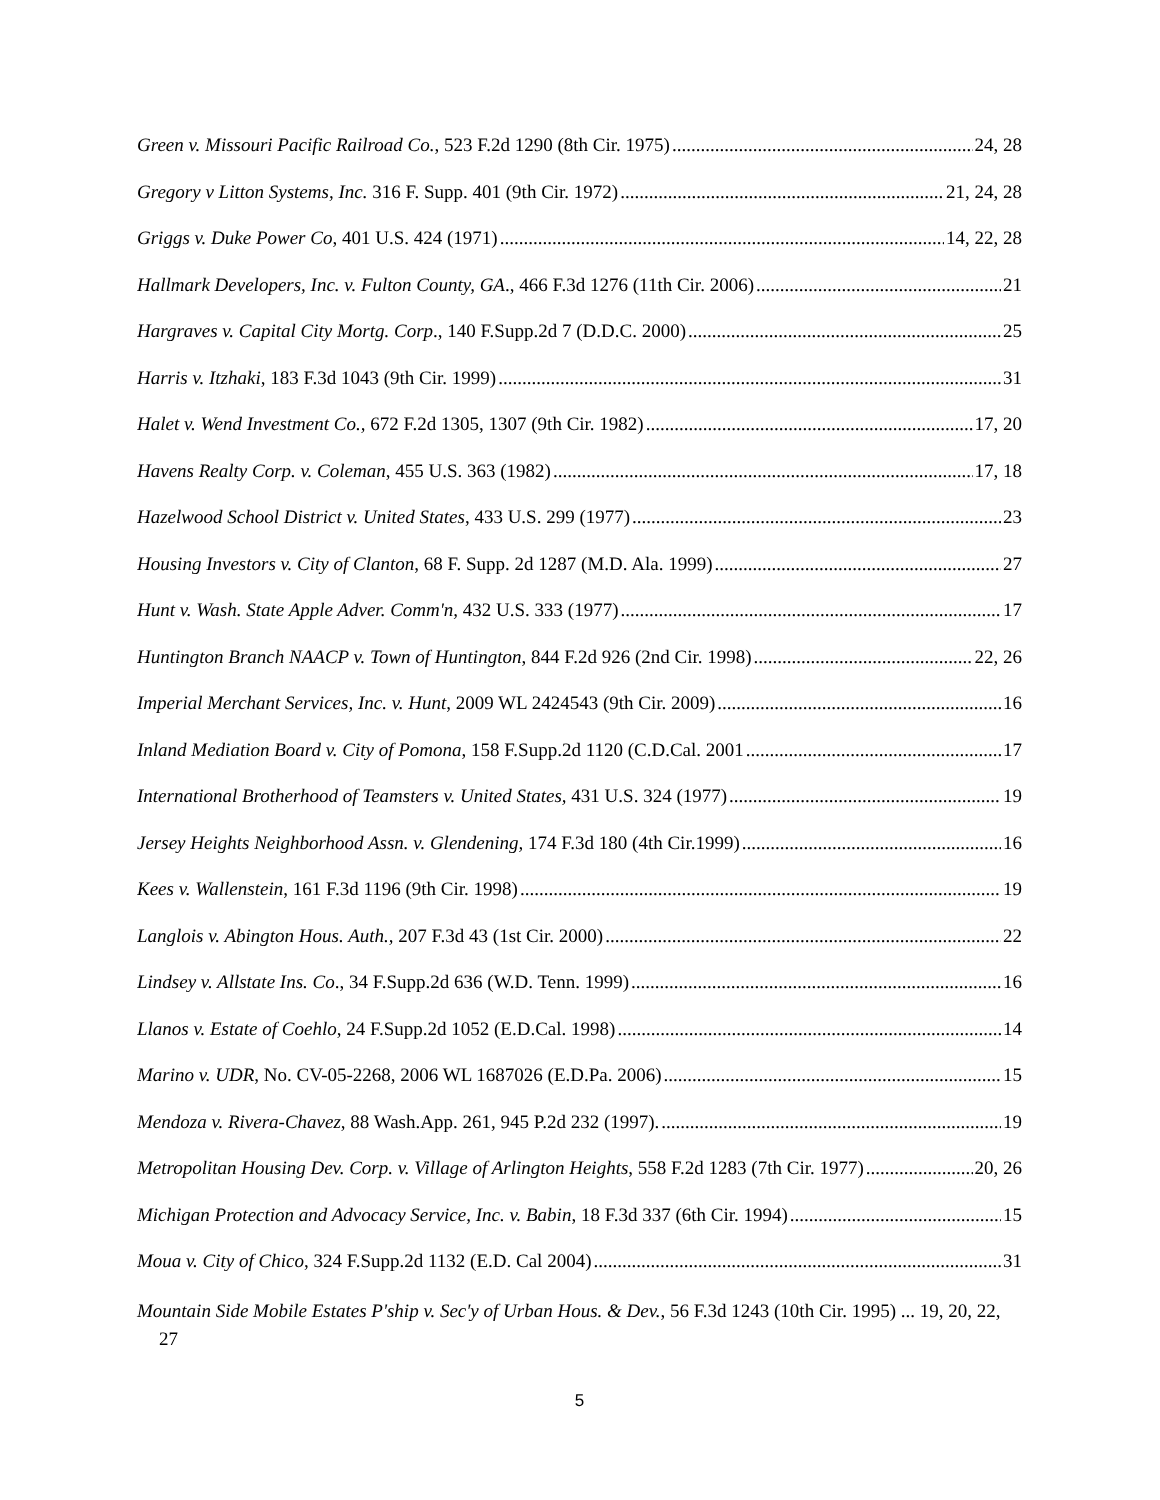Green v. Missouri Pacific Railroad Co., 523 F.2d 1290 (8th Cir. 1975) 24, 28
Gregory v Litton Systems, Inc. 316 F. Supp. 401 (9th Cir. 1972) 21, 24, 28
Griggs v. Duke Power Co, 401 U.S. 424 (1971) 14, 22, 28
Hallmark Developers, Inc. v. Fulton County, GA., 466 F.3d 1276 (11th Cir. 2006) 21
Hargraves v. Capital City Mortg. Corp., 140 F.Supp.2d 7 (D.D.C. 2000) 25
Harris v. Itzhaki, 183 F.3d 1043 (9th Cir. 1999) 31
Halet v. Wend Investment Co., 672 F.2d 1305, 1307 (9th Cir. 1982) 17, 20
Havens Realty Corp. v. Coleman, 455 U.S. 363 (1982) 17, 18
Hazelwood School District v. United States, 433 U.S. 299 (1977) 23
Housing Investors v. City of Clanton, 68 F. Supp. 2d 1287 (M.D. Ala. 1999) 27
Hunt v. Wash. State Apple Adver. Comm'n, 432 U.S. 333 (1977) 17
Huntington Branch NAACP v. Town of Huntington, 844 F.2d 926 (2nd Cir. 1998) 22, 26
Imperial Merchant Services, Inc. v. Hunt, 2009 WL 2424543 (9th Cir. 2009) 16
Inland Mediation Board v. City of Pomona, 158 F.Supp.2d 1120 (C.D.Cal. 2001 17
International Brotherhood of Teamsters v. United States, 431 U.S. 324 (1977) 19
Jersey Heights Neighborhood Assn. v. Glendening, 174 F.3d 180 (4th Cir.1999) 16
Kees v. Wallenstein, 161 F.3d 1196 (9th Cir. 1998) 19
Langlois v. Abington Hous. Auth., 207 F.3d 43 (1st Cir. 2000) 22
Lindsey v. Allstate Ins. Co., 34 F.Supp.2d 636 (W.D. Tenn. 1999) 16
Llanos v. Estate of Coehlo, 24 F.Supp.2d 1052 (E.D.Cal. 1998) 14
Marino v. UDR, No. CV-05-2268, 2006 WL 1687026 (E.D.Pa. 2006) 15
Mendoza v. Rivera-Chavez, 88 Wash.App. 261, 945 P.2d 232 (1997). 19
Metropolitan Housing Dev. Corp. v. Village of Arlington Heights, 558 F.2d 1283 (7th Cir. 1977) 20, 26
Michigan Protection and Advocacy Service, Inc. v. Babin, 18 F.3d 337 (6th Cir. 1994) 15
Moua v. City of Chico, 324 F.Supp.2d 1132 (E.D. Cal 2004) 31
Mountain Side Mobile Estates P'ship v. Sec'y of Urban Hous. & Dev., 56 F.3d 1243 (10th Cir. 1995) ... 19, 20, 22, 27
5